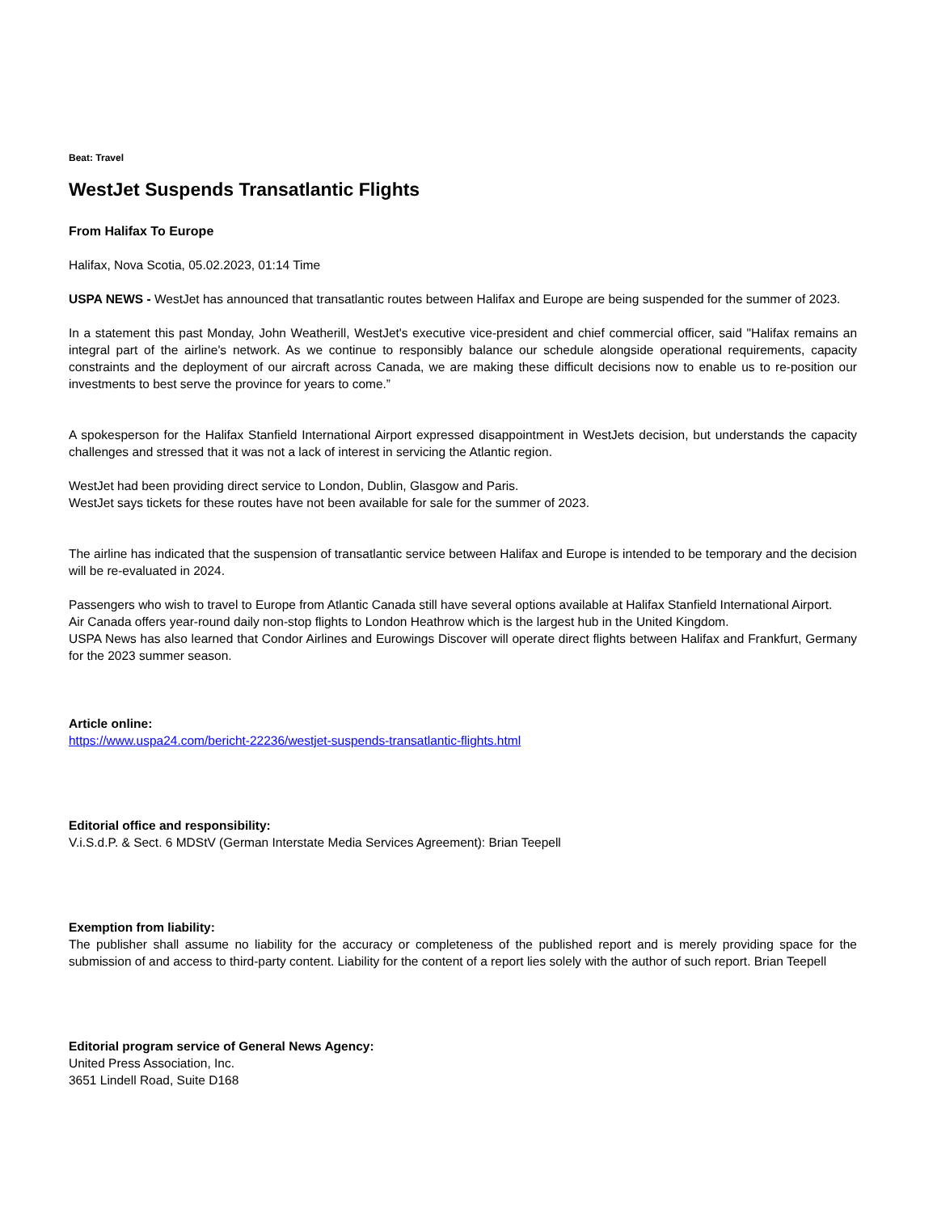Beat: Travel
WestJet Suspends Transatlantic Flights
From Halifax To Europe
Halifax, Nova Scotia, 05.02.2023, 01:14 Time
USPA NEWS - WestJet has announced that transatlantic routes between Halifax and Europe are being suspended for the summer of 2023.
In a statement this past Monday, John Weatherill, WestJet's executive vice-president and chief commercial officer, said "Halifax remains an integral part of the airline's network. As we continue to responsibly balance our schedule alongside operational requirements, capacity constraints and the deployment of our aircraft across Canada, we are making these difficult decisions now to enable us to re-position our investments to best serve the province for years to come.”
A spokesperson for the Halifax Stanfield International Airport expressed disappointment in WestJets decision, but understands the capacity challenges and stressed that it was not a lack of interest in servicing the Atlantic region.
WestJet had been providing direct service to London, Dublin, Glasgow and Paris.
WestJet says tickets for these routes have not been available for sale for the summer of 2023.
The airline has indicated that the suspension of transatlantic service between Halifax and Europe is intended to be temporary and the decision will be re-evaluated in 2024.
Passengers who wish to travel to Europe from Atlantic Canada still have several options available at Halifax Stanfield International Airport.
Air Canada offers year-round daily non-stop flights to London Heathrow which is the largest hub in the United Kingdom.
USPA News has also learned that Condor Airlines and Eurowings Discover will operate direct flights between Halifax and Frankfurt, Germany for the 2023 summer season.
Article online:
https://www.uspa24.com/bericht-22236/westjet-suspends-transatlantic-flights.html
Editorial office and responsibility:
V.i.S.d.P. & Sect. 6 MDStV (German Interstate Media Services Agreement): Brian Teepell
Exemption from liability:
The publisher shall assume no liability for the accuracy or completeness of the published report and is merely providing space for the submission of and access to third-party content. Liability for the content of a report lies solely with the author of such report. Brian Teepell
Editorial program service of General News Agency:
United Press Association, Inc.
3651 Lindell Road, Suite D168